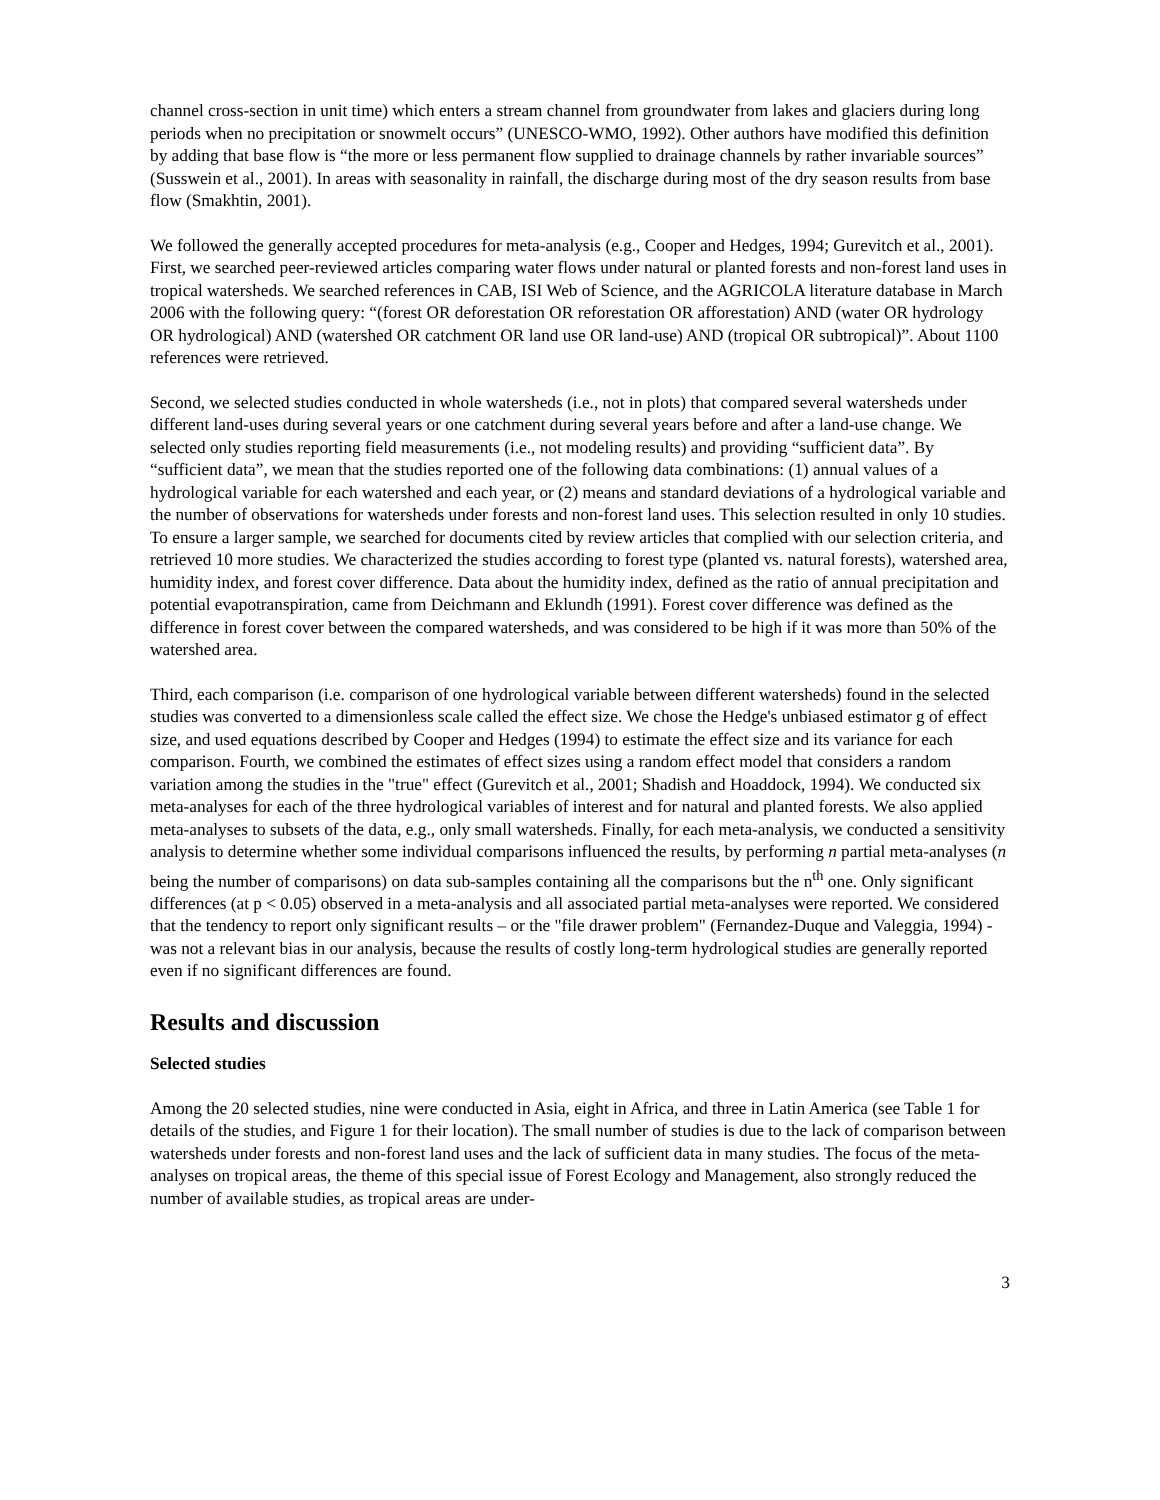channel cross-section in unit time) which enters a stream channel from groundwater from lakes and glaciers during long periods when no precipitation or snowmelt occurs” (UNESCO-WMO, 1992). Other authors have modified this definition by adding that base flow is “the more or less permanent flow supplied to drainage channels by rather invariable sources” (Susswein et al., 2001). In areas with seasonality in rainfall, the discharge during most of the dry season results from base flow (Smakhtin, 2001).
We followed the generally accepted procedures for meta-analysis (e.g., Cooper and Hedges, 1994; Gurevitch et al., 2001). First, we searched peer-reviewed articles comparing water flows under natural or planted forests and non-forest land uses in tropical watersheds. We searched references in CAB, ISI Web of Science, and the AGRICOLA literature database in March 2006 with the following query: “(forest OR deforestation OR reforestation OR afforestation) AND (water OR hydrology OR hydrological) AND (watershed OR catchment OR land use OR land-use) AND (tropical OR subtropical)”. About 1100 references were retrieved.
Second, we selected studies conducted in whole watersheds (i.e., not in plots) that compared several watersheds under different land-uses during several years or one catchment during several years before and after a land-use change. We selected only studies reporting field measurements (i.e., not modeling results) and providing “sufficient data”. By “sufficient data”, we mean that the studies reported one of the following data combinations: (1) annual values of a hydrological variable for each watershed and each year, or (2) means and standard deviations of a hydrological variable and the number of observations for watersheds under forests and non-forest land uses. This selection resulted in only 10 studies. To ensure a larger sample, we searched for documents cited by review articles that complied with our selection criteria, and retrieved 10 more studies. We characterized the studies according to forest type (planted vs. natural forests), watershed area, humidity index, and forest cover difference. Data about the humidity index, defined as the ratio of annual precipitation and potential evapotranspiration, came from Deichmann and Eklundh (1991). Forest cover difference was defined as the difference in forest cover between the compared watersheds, and was considered to be high if it was more than 50% of the watershed area.
Third, each comparison (i.e. comparison of one hydrological variable between different watersheds) found in the selected studies was converted to a dimensionless scale called the effect size. We chose the Hedge's unbiased estimator g of effect size, and used equations described by Cooper and Hedges (1994) to estimate the effect size and its variance for each comparison. Fourth, we combined the estimates of effect sizes using a random effect model that considers a random variation among the studies in the "true" effect (Gurevitch et al., 2001; Shadish and Hoaddock, 1994). We conducted six meta-analyses for each of the three hydrological variables of interest and for natural and planted forests. We also applied meta-analyses to subsets of the data, e.g., only small watersheds. Finally, for each meta-analysis, we conducted a sensitivity analysis to determine whether some individual comparisons influenced the results, by performing n partial meta-analyses (n being the number of comparisons) on data sub-samples containing all the comparisons but the n<sup>th</sup> one. Only significant differences (at p < 0.05) observed in a meta-analysis and all associated partial meta-analyses were reported. We considered that the tendency to report only significant results – or the "file drawer problem" (Fernandez-Duque and Valeggia, 1994) - was not a relevant bias in our analysis, because the results of costly long-term hydrological studies are generally reported even if no significant differences are found.
Results and discussion
Selected studies
Among the 20 selected studies, nine were conducted in Asia, eight in Africa, and three in Latin America (see Table 1 for details of the studies, and Figure 1 for their location). The small number of studies is due to the lack of comparison between watersheds under forests and non-forest land uses and the lack of sufficient data in many studies. The focus of the meta-analyses on tropical areas, the theme of this special issue of Forest Ecology and Management, also strongly reduced the number of available studies, as tropical areas are under-
3